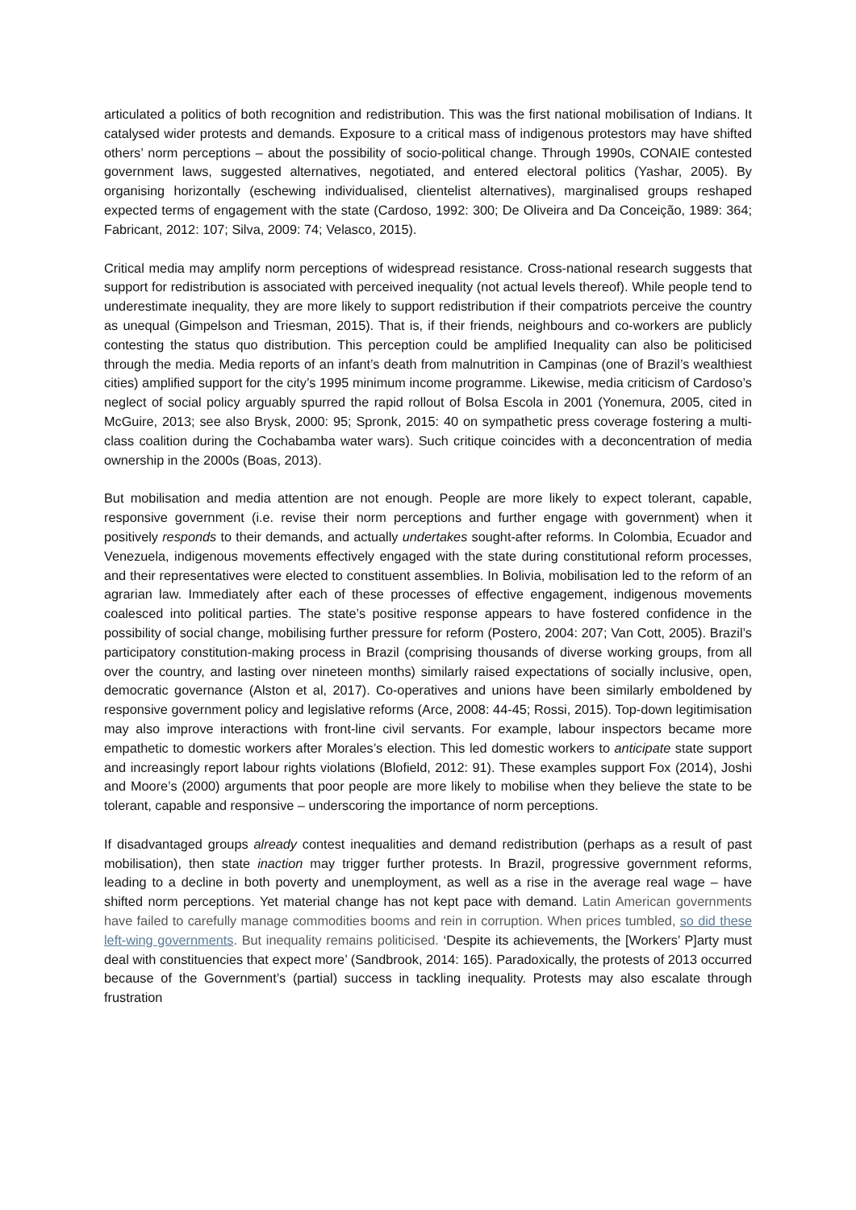articulated a politics of both recognition and redistribution. This was the first national mobilisation of Indians. It catalysed wider protests and demands. Exposure to a critical mass of indigenous protestors may have shifted others’ norm perceptions – about the possibility of socio-political change. Through 1990s, CONAIE contested government laws, suggested alternatives, negotiated, and entered electoral politics (Yashar, 2005). By organising horizontally (eschewing individualised, clientelist alternatives), marginalised groups reshaped expected terms of engagement with the state (Cardoso, 1992: 300; De Oliveira and Da Conceição, 1989: 364; Fabricant, 2012: 107; Silva, 2009: 74; Velasco, 2015).
Critical media may amplify norm perceptions of widespread resistance. Cross-national research suggests that support for redistribution is associated with perceived inequality (not actual levels thereof). While people tend to underestimate inequality, they are more likely to support redistribution if their compatriots perceive the country as unequal (Gimpelson and Triesman, 2015). That is, if their friends, neighbours and co-workers are publicly contesting the status quo distribution. This perception could be amplified Inequality can also be politicised through the media. Media reports of an infant’s death from malnutrition in Campinas (one of Brazil’s wealthiest cities) amplified support for the city’s 1995 minimum income programme. Likewise, media criticism of Cardoso’s neglect of social policy arguably spurred the rapid rollout of Bolsa Escola in 2001 (Yonemura, 2005, cited in McGuire, 2013; see also Brysk, 2000: 95; Spronk, 2015: 40 on sympathetic press coverage fostering a multi-class coalition during the Cochabamba water wars). Such critique coincides with a deconcentration of media ownership in the 2000s (Boas, 2013).
But mobilisation and media attention are not enough. People are more likely to expect tolerant, capable, responsive government (i.e. revise their norm perceptions and further engage with government) when it positively responds to their demands, and actually undertakes sought-after reforms. In Colombia, Ecuador and Venezuela, indigenous movements effectively engaged with the state during constitutional reform processes, and their representatives were elected to constituent assemblies. In Bolivia, mobilisation led to the reform of an agrarian law. Immediately after each of these processes of effective engagement, indigenous movements coalesced into political parties. The state’s positive response appears to have fostered confidence in the possibility of social change, mobilising further pressure for reform (Postero, 2004: 207; Van Cott, 2005). Brazil’s participatory constitution-making process in Brazil (comprising thousands of diverse working groups, from all over the country, and lasting over nineteen months) similarly raised expectations of socially inclusive, open, democratic governance (Alston et al, 2017). Co-operatives and unions have been similarly emboldened by responsive government policy and legislative reforms (Arce, 2008: 44-45; Rossi, 2015). Top-down legitimisation may also improve interactions with front-line civil servants. For example, labour inspectors became more empathetic to domestic workers after Morales’s election. This led domestic workers to anticipate state support and increasingly report labour rights violations (Blofield, 2012: 91). These examples support Fox (2014), Joshi and Moore’s (2000) arguments that poor people are more likely to mobilise when they believe the state to be tolerant, capable and responsive – underscoring the importance of norm perceptions.
If disadvantaged groups already contest inequalities and demand redistribution (perhaps as a result of past mobilisation), then state inaction may trigger further protests. In Brazil, progressive government reforms, leading to a decline in both poverty and unemployment, as well as a rise in the average real wage – have shifted norm perceptions. Yet material change has not kept pace with demand. Latin American governments have failed to carefully manage commodities booms and rein in corruption. When prices tumbled, so did these left-wing governments. But inequality remains politicised. ‘Despite its achievements, the [Workers’ P]arty must deal with constituencies that expect more’ (Sandbrook, 2014: 165). Paradoxically, the protests of 2013 occurred because of the Government’s (partial) success in tackling inequality. Protests may also escalate through frustration